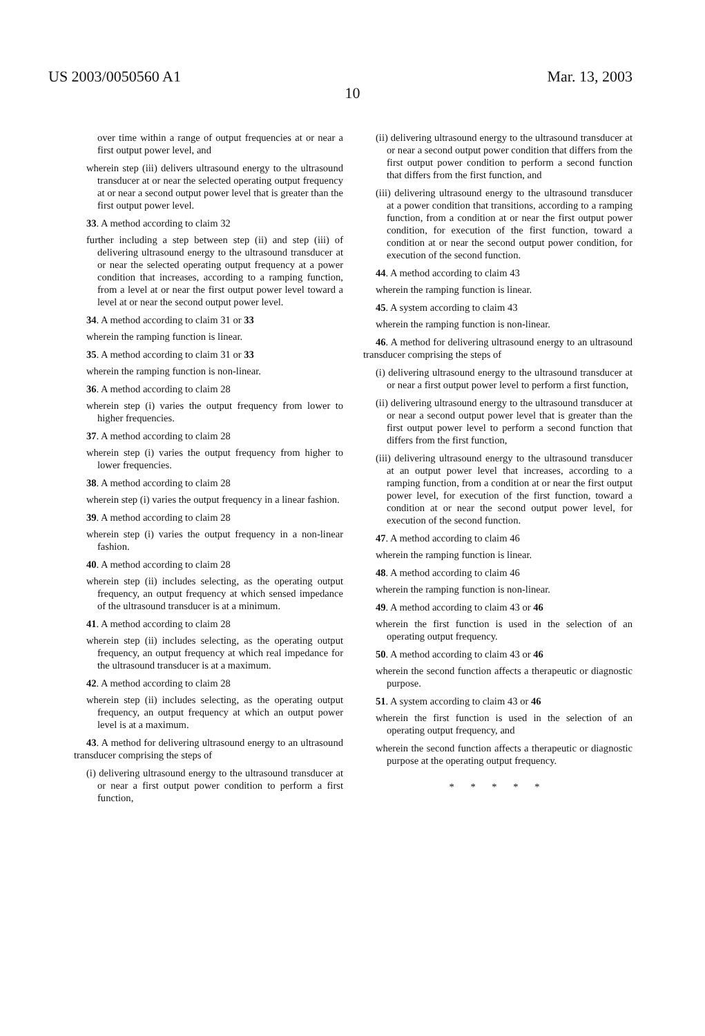US 2003/0050560 A1 Mar. 13, 2003
10
over time within a range of output frequencies at or near a first output power level, and
wherein step (iii) delivers ultrasound energy to the ultrasound transducer at or near the selected operating output frequency at or near a second output power level that is greater than the first output power level.
33. A method according to claim 32
further including a step between step (ii) and step (iii) of delivering ultrasound energy to the ultrasound transducer at or near the selected operating output frequency at a power condition that increases, according to a ramping function, from a level at or near the first output power level toward a level at or near the second output power level.
34. A method according to claim 31 or 33
wherein the ramping function is linear.
35. A method according to claim 31 or 33
wherein the ramping function is non-linear.
36. A method according to claim 28
wherein step (i) varies the output frequency from lower to higher frequencies.
37. A method according to claim 28
wherein step (i) varies the output frequency from higher to lower frequencies.
38. A method according to claim 28
wherein step (i) varies the output frequency in a linear fashion.
39. A method according to claim 28
wherein step (i) varies the output frequency in a non-linear fashion.
40. A method according to claim 28
wherein step (ii) includes selecting, as the operating output frequency, an output frequency at which sensed impedance of the ultrasound transducer is at a minimum.
41. A method according to claim 28
wherein step (ii) includes selecting, as the operating output frequency, an output frequency at which real impedance for the ultrasound transducer is at a maximum.
42. A method according to claim 28
wherein step (ii) includes selecting, as the operating output frequency, an output frequency at which an output power level is at a maximum.
43. A method for delivering ultrasound energy to an ultrasound transducer comprising the steps of
(i) delivering ultrasound energy to the ultrasound transducer at or near a first output power condition to perform a first function,
(ii) delivering ultrasound energy to the ultrasound transducer at or near a second output power condition that differs from the first output power condition to perform a second function that differs from the first function, and
(iii) delivering ultrasound energy to the ultrasound transducer at a power condition that transitions, according to a ramping function, from a condition at or near the first output power condition, for execution of the first function, toward a condition at or near the second output power condition, for execution of the second function.
44. A method according to claim 43
wherein the ramping function is linear.
45. A system according to claim 43
wherein the ramping function is non-linear.
46. A method for delivering ultrasound energy to an ultrasound transducer comprising the steps of
(i) delivering ultrasound energy to the ultrasound transducer at or near a first output power level to perform a first function,
(ii) delivering ultrasound energy to the ultrasound transducer at or near a second output power level that is greater than the first output power level to perform a second function that differs from the first function,
(iii) delivering ultrasound energy to the ultrasound transducer at an output power level that increases, according to a ramping function, from a condition at or near the first output power level, for execution of the first function, toward a condition at or near the second output power level, for execution of the second function.
47. A method according to claim 46
wherein the ramping function is linear.
48. A method according to claim 46
wherein the ramping function is non-linear.
49. A method according to claim 43 or 46
wherein the first function is used in the selection of an operating output frequency.
50. A method according to claim 43 or 46
wherein the second function affects a therapeutic or diagnostic purpose.
51. A system according to claim 43 or 46
wherein the first function is used in the selection of an operating output frequency, and
wherein the second function affects a therapeutic or diagnostic purpose at the operating output frequency.
* * * * *